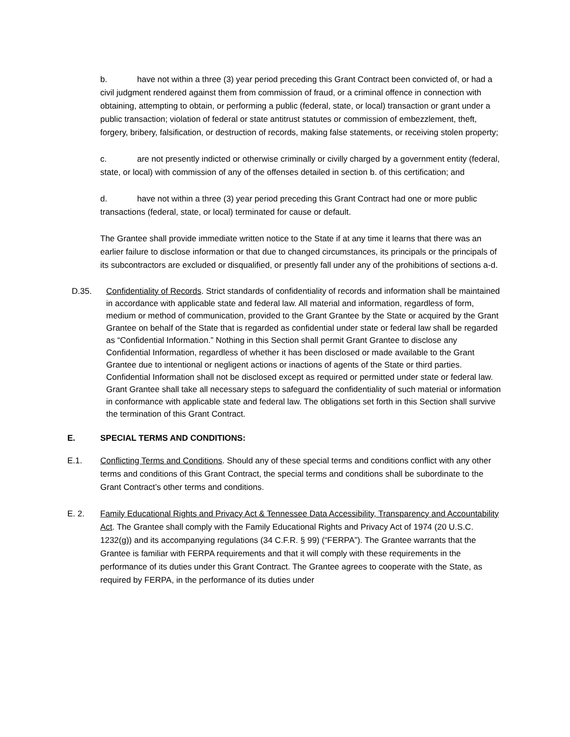b. have not within a three (3) year period preceding this Grant Contract been convicted of, or had a civil judgment rendered against them from commission of fraud, or a criminal offence in connection with obtaining, attempting to obtain, or performing a public (federal, state, or local) transaction or grant under a public transaction; violation of federal or state antitrust statutes or commission of embezzlement, theft, forgery, bribery, falsification, or destruction of records, making false statements, or receiving stolen property;
c. are not presently indicted or otherwise criminally or civilly charged by a government entity (federal, state, or local) with commission of any of the offenses detailed in section b. of this certification; and
d. have not within a three (3) year period preceding this Grant Contract had one or more public transactions (federal, state, or local) terminated for cause or default.
The Grantee shall provide immediate written notice to the State if at any time it learns that there was an earlier failure to disclose information or that due to changed circumstances, its principals or the principals of its subcontractors are excluded or disqualified, or presently fall under any of the prohibitions of sections a-d.
D.35. Confidentiality of Records. Strict standards of confidentiality of records and information shall be maintained in accordance with applicable state and federal law. All material and information, regardless of form, medium or method of communication, provided to the Grant Grantee by the State or acquired by the Grant Grantee on behalf of the State that is regarded as confidential under state or federal law shall be regarded as “Confidential Information.” Nothing in this Section shall permit Grant Grantee to disclose any Confidential Information, regardless of whether it has been disclosed or made available to the Grant Grantee due to intentional or negligent actions or inactions of agents of the State or third parties. Confidential Information shall not be disclosed except as required or permitted under state or federal law. Grant Grantee shall take all necessary steps to safeguard the confidentiality of such material or information in conformance with applicable state and federal law. The obligations set forth in this Section shall survive the termination of this Grant Contract.
E. SPECIAL TERMS AND CONDITIONS:
E.1. Conflicting Terms and Conditions. Should any of these special terms and conditions conflict with any other terms and conditions of this Grant Contract, the special terms and conditions shall be subordinate to the Grant Contract’s other terms and conditions.
E. 2. Family Educational Rights and Privacy Act & Tennessee Data Accessibility, Transparency and Accountability Act. The Grantee shall comply with the Family Educational Rights and Privacy Act of 1974 (20 U.S.C. 1232(g)) and its accompanying regulations (34 C.F.R. § 99) (“FERPA”). The Grantee warrants that the Grantee is familiar with FERPA requirements and that it will comply with these requirements in the performance of its duties under this Grant Contract. The Grantee agrees to cooperate with the State, as required by FERPA, in the performance of its duties under